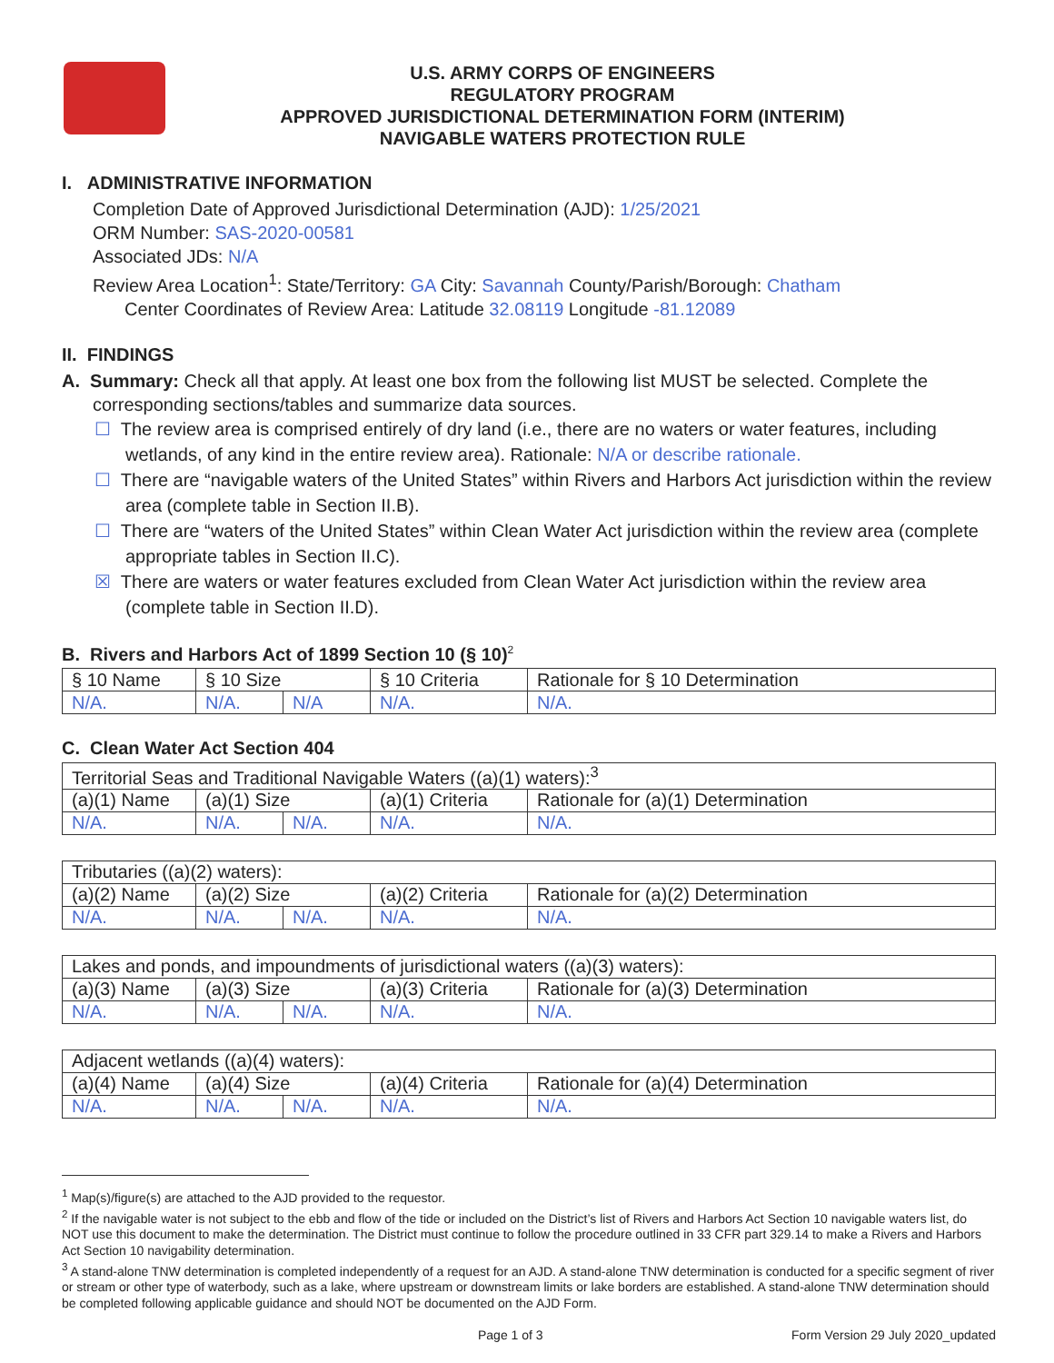U.S. ARMY CORPS OF ENGINEERS
REGULATORY PROGRAM
APPROVED JURISDICTIONAL DETERMINATION FORM (INTERIM)
NAVIGABLE WATERS PROTECTION RULE
I. ADMINISTRATIVE INFORMATION
Completion Date of Approved Jurisdictional Determination (AJD): 1/25/2021
ORM Number: SAS-2020-00581
Associated JDs: N/A
Review Area Location<sup>1</sup>: State/Territory: GA City: Savannah County/Parish/Borough: Chatham
Center Coordinates of Review Area: Latitude 32.08119 Longitude -81.12089
II. FINDINGS
A. Summary: Check all that apply. At least one box from the following list MUST be selected. Complete the
corresponding sections/tables and summarize data sources.
☐ The review area is comprised entirely of dry land (i.e., there are no waters or water features, including wetlands, of any kind in the entire review area). Rationale: N/A or describe rationale.
☐ There are “navigable waters of the United States” within Rivers and Harbors Act jurisdiction within the review area (complete table in Section II.B).
☐ There are “waters of the United States” within Clean Water Act jurisdiction within the review area (complete appropriate tables in Section II.C).
☒ There are waters or water features excluded from Clean Water Act jurisdiction within the review area (complete table in Section II.D).
B. Rivers and Harbors Act of 1899 Section 10 (§ 10)<sup>2</sup>
| § 10 Name | § 10 Size | | § 10 Criteria | Rationale for § 10 Determination |
| --- | --- | --- | --- | --- |
| N/A. | N/A. | N/A | N/A. | N/A. |
C. Clean Water Act Section 404
| Territorial Seas and Traditional Navigable Waters ((a)(1) waters):<sup>3</sup> | | | | |
| (a)(1) Name | (a)(1) Size | | (a)(1) Criteria | Rationale for (a)(1) Determination |
| N/A. | N/A. | N/A. | N/A. | N/A. |
| Tributaries ((a)(2) waters): | | | | |
| (a)(2) Name | (a)(2) Size | | (a)(2) Criteria | Rationale for (a)(2) Determination |
| N/A. | N/A. | N/A. | N/A. | N/A. |
| Lakes and ponds, and impoundments of jurisdictional waters ((a)(3) waters): | | | | |
| (a)(3) Name | (a)(3) Size | | (a)(3) Criteria | Rationale for (a)(3) Determination |
| N/A. | N/A. | N/A. | N/A. | N/A. |
| Adjacent wetlands ((a)(4) waters): | | | | |
| (a)(4) Name | (a)(4) Size | | (a)(4) Criteria | Rationale for (a)(4) Determination |
| N/A. | N/A. | N/A. | N/A. | N/A. |
<sup>1</sup> Map(s)/figure(s) are attached to the AJD provided to the requestor.
<sup>2</sup> If the navigable water is not subject to the ebb and flow of the tide or included on the District’s list of Rivers and Harbors Act Section 10 navigable waters list, do NOT use this document to make the determination. The District must continue to follow the procedure outlined in 33 CFR part 329.14 to make a Rivers and Harbors Act Section 10 navigability determination.
<sup>3</sup> A stand-alone TNW determination is completed independently of a request for an AJD. A stand-alone TNW determination is conducted for a specific segment of river or stream or other type of waterbody, such as a lake, where upstream or downstream limits or lake borders are established. A stand-alone TNW determination should be completed following applicable guidance and should NOT be documented on the AJD Form.
Page 1 of 3 Form Version 29 July 2020_updated